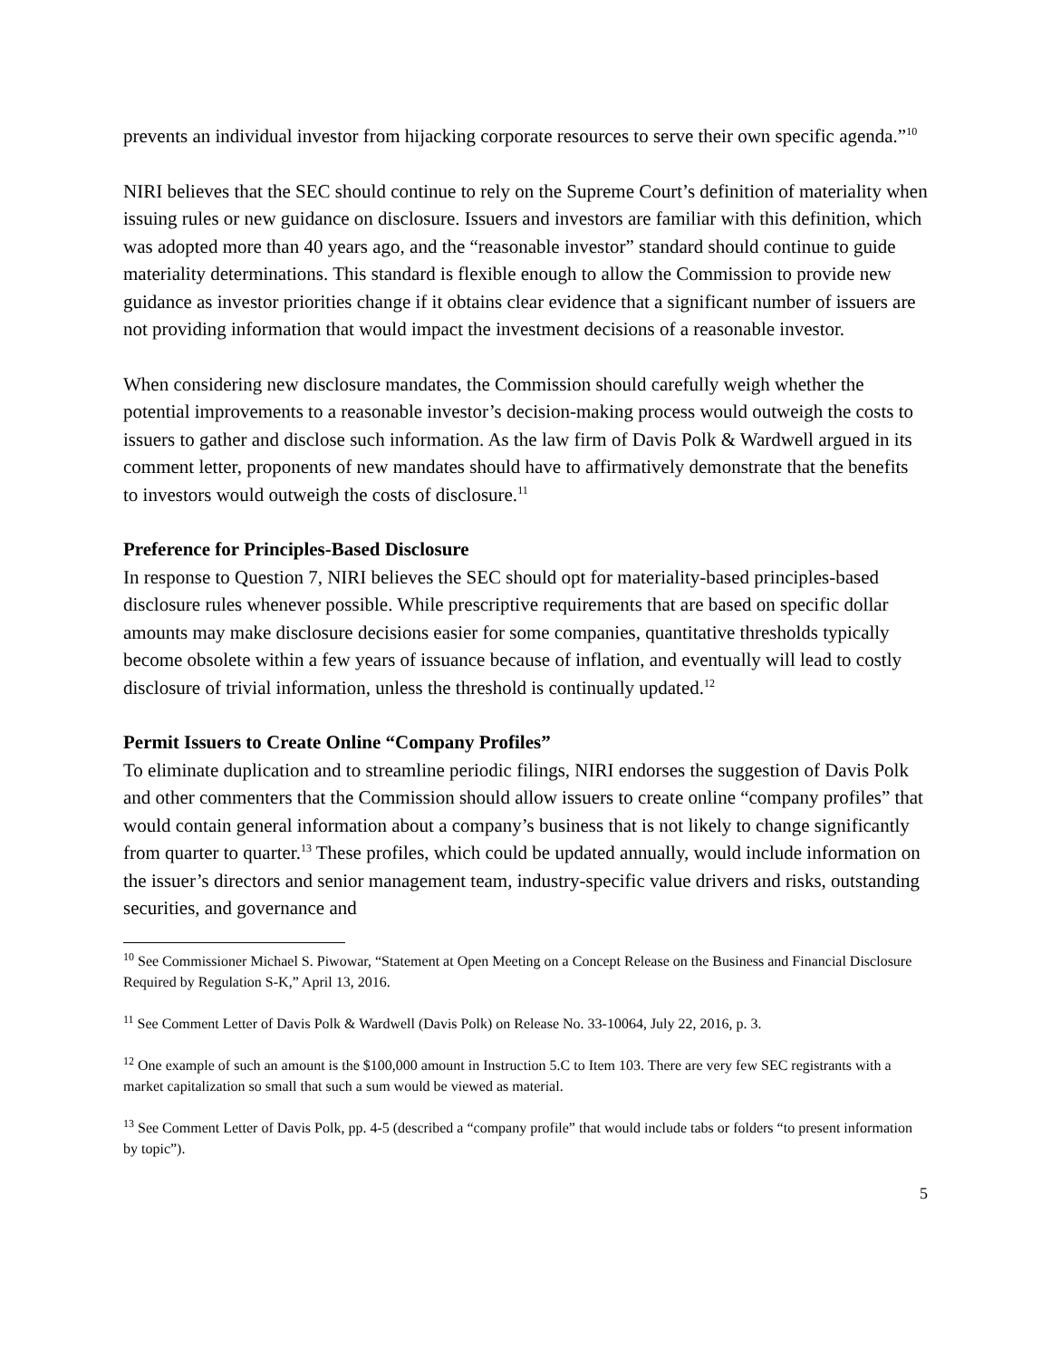prevents an individual investor from hijacking corporate resources to serve their own specific agenda.”<sup>10</sup>
NIRI believes that the SEC should continue to rely on the Supreme Court’s definition of materiality when issuing rules or new guidance on disclosure. Issuers and investors are familiar with this definition, which was adopted more than 40 years ago, and the “reasonable investor” standard should continue to guide materiality determinations. This standard is flexible enough to allow the Commission to provide new guidance as investor priorities change if it obtains clear evidence that a significant number of issuers are not providing information that would impact the investment decisions of a reasonable investor.
When considering new disclosure mandates, the Commission should carefully weigh whether the potential improvements to a reasonable investor’s decision-making process would outweigh the costs to issuers to gather and disclose such information. As the law firm of Davis Polk & Wardwell argued in its comment letter, proponents of new mandates should have to affirmatively demonstrate that the benefits to investors would outweigh the costs of disclosure.<sup>11</sup>
Preference for Principles-Based Disclosure
In response to Question 7, NIRI believes the SEC should opt for materiality-based principles-based disclosure rules whenever possible. While prescriptive requirements that are based on specific dollar amounts may make disclosure decisions easier for some companies, quantitative thresholds typically become obsolete within a few years of issuance because of inflation, and eventually will lead to costly disclosure of trivial information, unless the threshold is continually updated.<sup>12</sup>
Permit Issuers to Create Online “Company Profiles”
To eliminate duplication and to streamline periodic filings, NIRI endorses the suggestion of Davis Polk and other commenters that the Commission should allow issuers to create online “company profiles” that would contain general information about a company’s business that is not likely to change significantly from quarter to quarter.<sup>13</sup> These profiles, which could be updated annually, would include information on the issuer’s directors and senior management team, industry-specific value drivers and risks, outstanding securities, and governance and
<sup>10</sup> See Commissioner Michael S. Piwowar, “Statement at Open Meeting on a Concept Release on the Business and Financial Disclosure Required by Regulation S-K,” April 13, 2016.
<sup>11</sup> See Comment Letter of Davis Polk & Wardwell (Davis Polk) on Release No. 33-10064, July 22, 2016, p. 3.
<sup>12</sup> One example of such an amount is the $100,000 amount in Instruction 5.C to Item 103. There are very few SEC registrants with a market capitalization so small that such a sum would be viewed as material.
<sup>13</sup> See Comment Letter of Davis Polk, pp. 4-5 (described a “company profile” that would include tabs or folders “to present information by topic”).
5